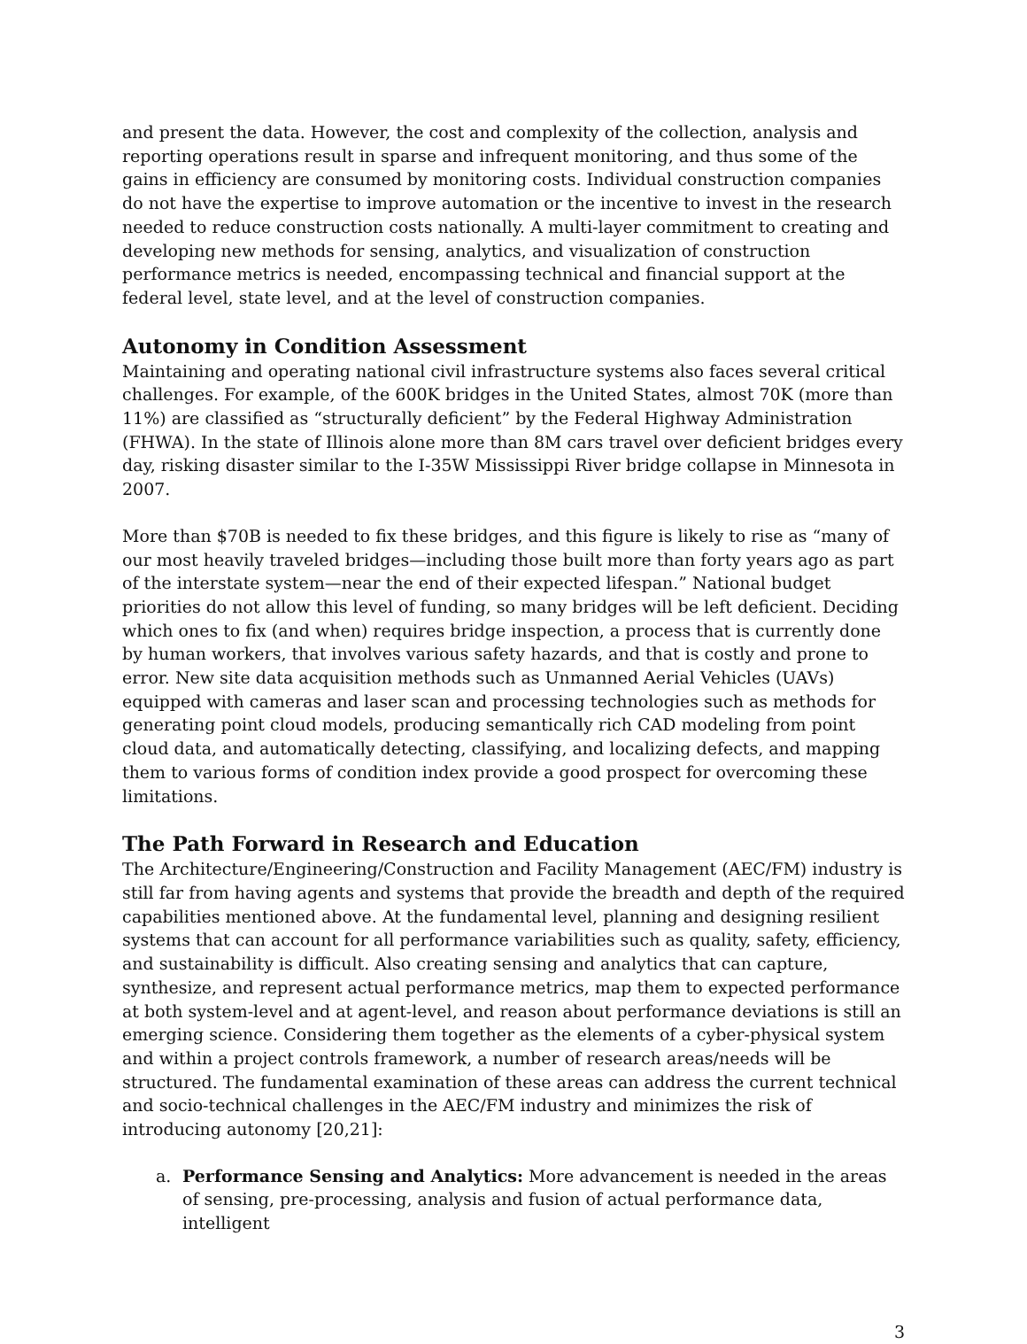and present the data. However, the cost and complexity of the collection, analysis and reporting operations result in sparse and infrequent monitoring, and thus some of the gains in efficiency are consumed by monitoring costs. Individual construction companies do not have the expertise to improve automation or the incentive to invest in the research needed to reduce construction costs nationally. A multi-layer commitment to creating and developing new methods for sensing, analytics, and visualization of construction performance metrics is needed, encompassing technical and financial support at the federal level, state level, and at the level of construction companies.
Autonomy in Condition Assessment
Maintaining and operating national civil infrastructure systems also faces several critical challenges. For example, of the 600K bridges in the United States, almost 70K (more than 11%) are classified as “structurally deficient” by the Federal Highway Administration (FHWA). In the state of Illinois alone more than 8M cars travel over deficient bridges every day, risking disaster similar to the I-35W Mississippi River bridge collapse in Minnesota in 2007.
More than $70B is needed to fix these bridges, and this figure is likely to rise as “many of our most heavily traveled bridges—including those built more than forty years ago as part of the interstate system—near the end of their expected lifespan.” National budget priorities do not allow this level of funding, so many bridges will be left deficient. Deciding which ones to fix (and when) requires bridge inspection, a process that is currently done by human workers, that involves various safety hazards, and that is costly and prone to error. New site data acquisition methods such as Unmanned Aerial Vehicles (UAVs) equipped with cameras and laser scan and processing technologies such as methods for generating point cloud models, producing semantically rich CAD modeling from point cloud data, and automatically detecting, classifying, and localizing defects, and mapping them to various forms of condition index provide a good prospect for overcoming these limitations.
The Path Forward in Research and Education
The Architecture/Engineering/Construction and Facility Management (AEC/FM) industry is still far from having agents and systems that provide the breadth and depth of the required capabilities mentioned above. At the fundamental level, planning and designing resilient systems that can account for all performance variabilities such as quality, safety, efficiency, and sustainability is difficult. Also creating sensing and analytics that can capture, synthesize, and represent actual performance metrics, map them to expected performance at both system-level and at agent-level, and reason about performance deviations is still an emerging science. Considering them together as the elements of a cyber-physical system and within a project controls framework, a number of research areas/needs will be structured. The fundamental examination of these areas can address the current technical and socio-technical challenges in the AEC/FM industry and minimizes the risk of introducing autonomy [20,21]:
a. Performance Sensing and Analytics: More advancement is needed in the areas of sensing, pre-processing, analysis and fusion of actual performance data, intelligent
3